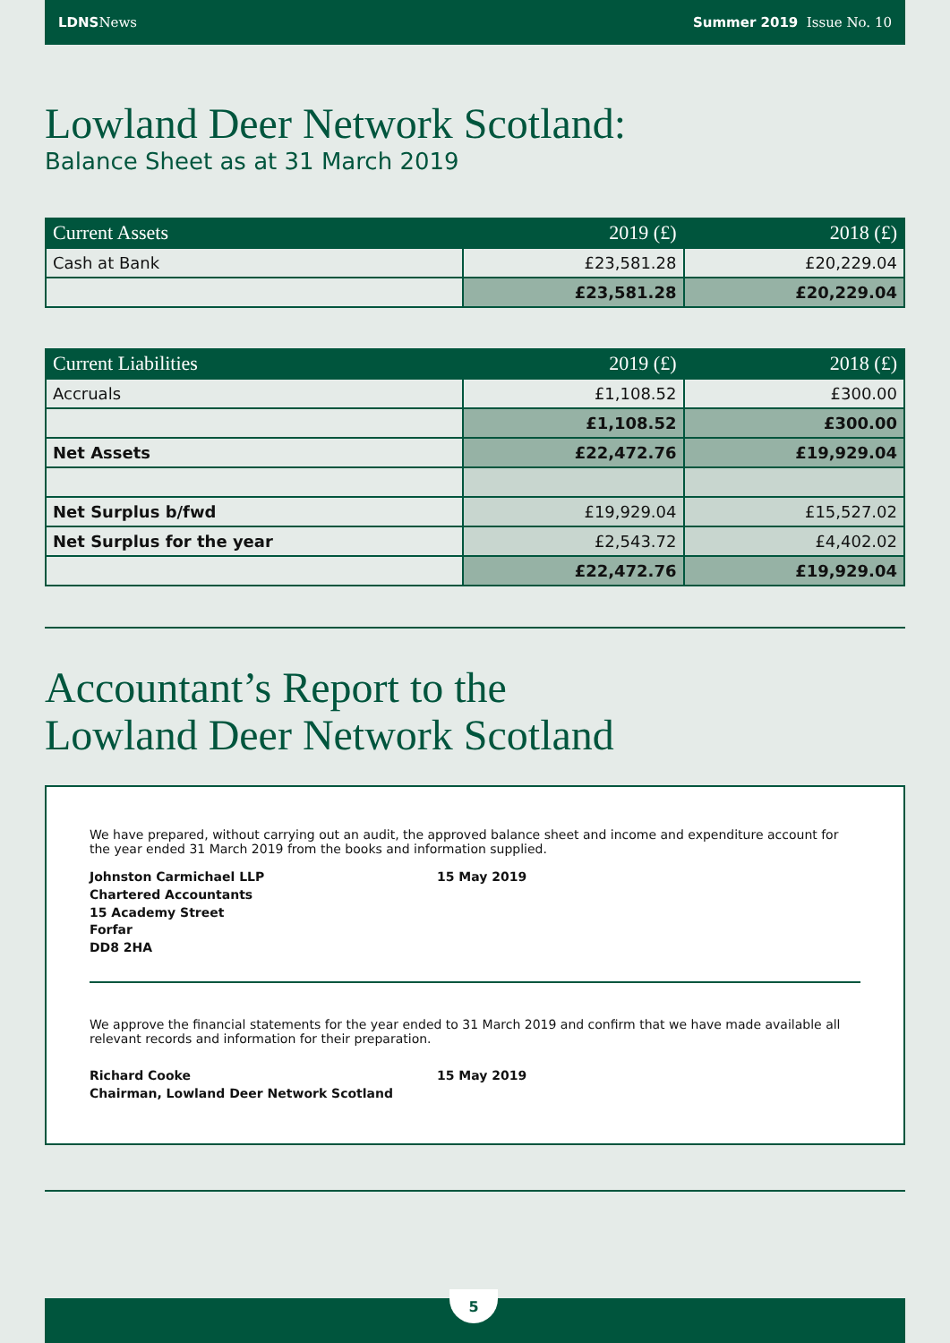LDNS News Summer 2019 Issue No. 10
Lowland Deer Network Scotland:
Balance Sheet as at 31 March 2019
| Current Assets | 2019 (£) | 2018 (£) |
| --- | --- | --- |
| Cash at Bank | £23,581.28 | £20,229.04 |
| | £23,581.28 | £20,229.04 |
| Current Liabilities | 2019 (£) | 2018 (£) |
| --- | --- | --- |
| Accruals | £1,108.52 | £300.00 |
| | £1,108.52 | £300.00 |
| Net Assets | £22,472.76 | £19,929.04 |
| Net Surplus b/fwd | £19,929.04 | £15,527.02 |
| Net Surplus for the year | £2,543.72 | £4,402.02 |
| | £22,472.76 | £19,929.04 |
Accountant’s Report to the
Lowland Deer Network Scotland
We have prepared, without carrying out an audit, the approved balance sheet and income and expenditure account for the year ended 31 March 2019 from the books and information supplied.
Johnston Carmichael LLP
Chartered Accountants
15 Academy Street
Forfar
DD8 2HA
15 May 2019
We approve the financial statements for the year ended to 31 March 2019 and confirm that we have made available all relevant records and information for their preparation.
Richard Cooke
Chairman, Lowland Deer Network Scotland
15 May 2019
5